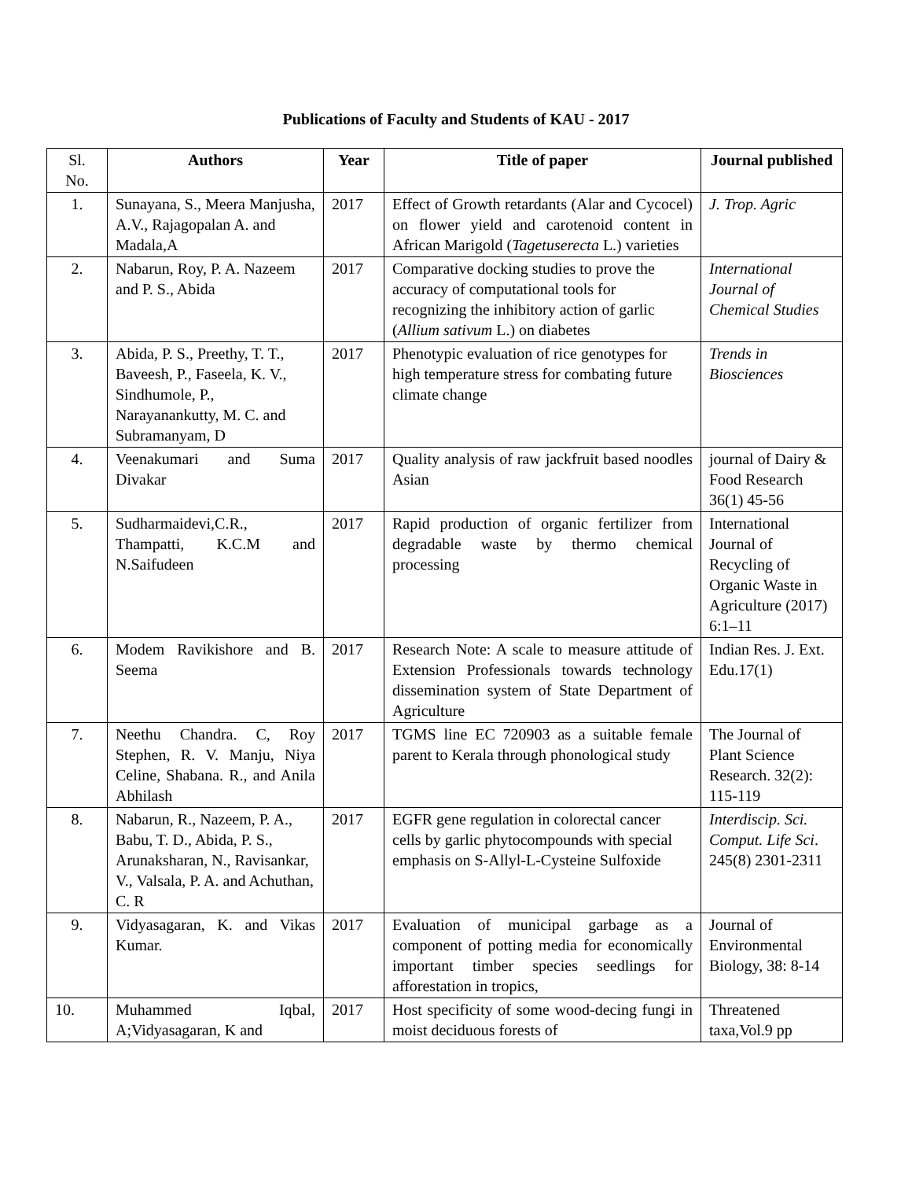Publications of Faculty and Students of KAU - 2017
| Sl. No. | Authors | Year | Title of paper | Journal published |
| 1. | Sunayana, S., Meera Manjusha, A.V., Rajagopalan A. and Madala,A | 2017 | Effect of Growth retardants (Alar and Cycocel) on flower yield and carotenoid content in African Marigold ( Tagetuserecta L.) varieties | J. Trop. Agric |
| 2. | Nabarun, Roy, P. A. Nazeem and P. S., Abida | 2017 | Comparative docking studies to prove the accuracy of computational tools for recognizing the inhibitory action of garlic ( Allium sativum L.) on diabetes | International Journal of Chemical Studies |
| 3. | Abida, P. S., Preethy, T. T., Baveesh, P., Faseela, K. V., Sindhumole, P., Narayanankutty, M. C. and Subramanyam, D | 2017 | Phenotypic evaluation of rice genotypes for high temperature stress for combating future climate change | Trends in Biosciences |
| 4. | Veenakumari and Suma Divakar | 2017 | Quality analysis of raw jackfruit based noodles Asian | journal of Dairy & Food Research 36(1) 45-56 |
| 5. | Sudharmaidevi,C.R., Thampatti, K.C.M and N.Saifudeen | 2017 | Rapid production of organic fertilizer from degradable waste by thermo chemical processing | International Journal of Recycling of Organic Waste in Agriculture (2017) 6:1–11 |
| 6. | Modem Ravikishore and B. Seema | 2017 | Research Note: A scale to measure attitude of Extension Professionals towards technology dissemination system of State Department of Agriculture | Indian Res. J. Ext. Edu.17(1) |
| 7. | Neethu Chandra. C, Roy Stephen, R. V. Manju, Niya Celine, Shabana. R., and Anila Abhilash | 2017 | TGMS line EC 720903 as a suitable female parent to Kerala through phonological study | The Journal of Plant Science Research. 32(2): 115-119 |
| 8. | Nabarun, R., Nazeem, P. A., Babu, T. D., Abida, P. S., Arunaksharan, N., Ravisankar, V., Valsala, P. A. and Achuthan, C. R | 2017 | EGFR gene regulation in colorectal cancer cells by garlic phytocompounds with special emphasis on S-Allyl-L-Cysteine Sulfoxide | Interdiscip. Sci. Comput. Life Sci . 245(8) 2301-2311 |
| 9. | Vidyasagaran, K. and Vikas Kumar. | 2017 | Evaluation of municipal garbage as a component of potting media for economically important timber species seedlings for afforestation in tropics, | Journal of Environmental Biology, 38: 8-14 |
| 10. | Muhammed Iqbal, A;Vidyasagaran, K and | 2017 | Host specificity of some wood-decing fungi in moist deciduous forests of | Threatened taxa,Vol.9 pp |